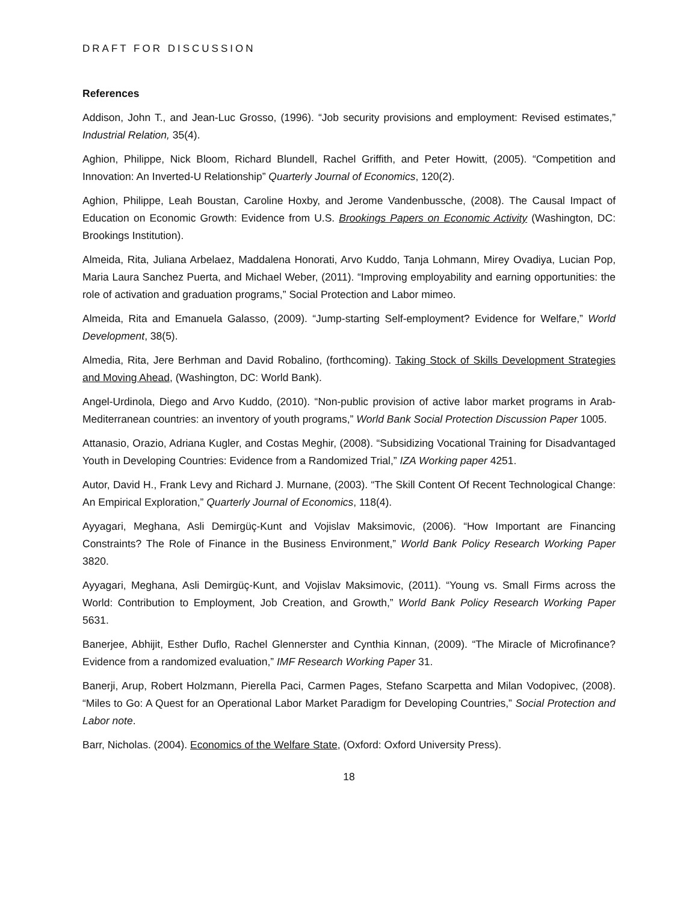DRAFT FOR DISCUSSION
References
Addison, John T., and Jean-Luc Grosso, (1996). “Job security provisions and employment: Revised estimates,” Industrial Relation, 35(4).
Aghion, Philippe, Nick Bloom, Richard Blundell, Rachel Griffith, and Peter Howitt, (2005). “Competition and Innovation: An Inverted-U Relationship” Quarterly Journal of Economics, 120(2).
Aghion, Philippe, Leah Boustan, Caroline Hoxby, and Jerome Vandenbussche, (2008). The Causal Impact of Education on Economic Growth: Evidence from U.S. Brookings Papers on Economic Activity (Washington, DC: Brookings Institution).
Almeida, Rita, Juliana Arbelaez, Maddalena Honorati, Arvo Kuddo, Tanja Lohmann, Mirey Ovadiya, Lucian Pop, Maria Laura Sanchez Puerta, and Michael Weber, (2011). “Improving employability and earning opportunities: the role of activation and graduation programs,” Social Protection and Labor mimeo.
Almeida, Rita and Emanuela Galasso, (2009). “Jump-starting Self-employment? Evidence for Welfare,” World Development, 38(5).
Almedia, Rita, Jere Berhman and David Robalino, (forthcoming). Taking Stock of Skills Development Strategies and Moving Ahead, (Washington, DC: World Bank).
Angel-Urdinola, Diego and Arvo Kuddo, (2010). “Non-public provision of active labor market programs in Arab-Mediterranean countries: an inventory of youth programs,” World Bank Social Protection Discussion Paper 1005.
Attanasio, Orazio, Adriana Kugler, and Costas Meghir, (2008). “Subsidizing Vocational Training for Disadvantaged Youth in Developing Countries: Evidence from a Randomized Trial,” IZA Working paper 4251.
Autor, David H., Frank Levy and Richard J. Murnane, (2003). “The Skill Content Of Recent Technological Change: An Empirical Exploration,” Quarterly Journal of Economics, 118(4).
Ayyagari, Meghana, Asli Demirgüç-Kunt and Vojislav Maksimovic, (2006). “How Important are Financing Constraints? The Role of Finance in the Business Environment,” World Bank Policy Research Working Paper 3820.
Ayyagari, Meghana, Asli Demirgüç-Kunt, and Vojislav Maksimovic, (2011). “Young vs. Small Firms across the World: Contribution to Employment, Job Creation, and Growth,” World Bank Policy Research Working Paper 5631.
Banerjee, Abhijit, Esther Duflo, Rachel Glennerster and Cynthia Kinnan, (2009). “The Miracle of Microfinance? Evidence from a randomized evaluation,” IMF Research Working Paper 31.
Banerji, Arup, Robert Holzmann, Pierella Paci, Carmen Pages, Stefano Scarpetta and Milan Vodopivec, (2008). “Miles to Go: A Quest for an Operational Labor Market Paradigm for Developing Countries,” Social Protection and Labor note.
Barr, Nicholas. (2004). Economics of the Welfare State, (Oxford: Oxford University Press).
18